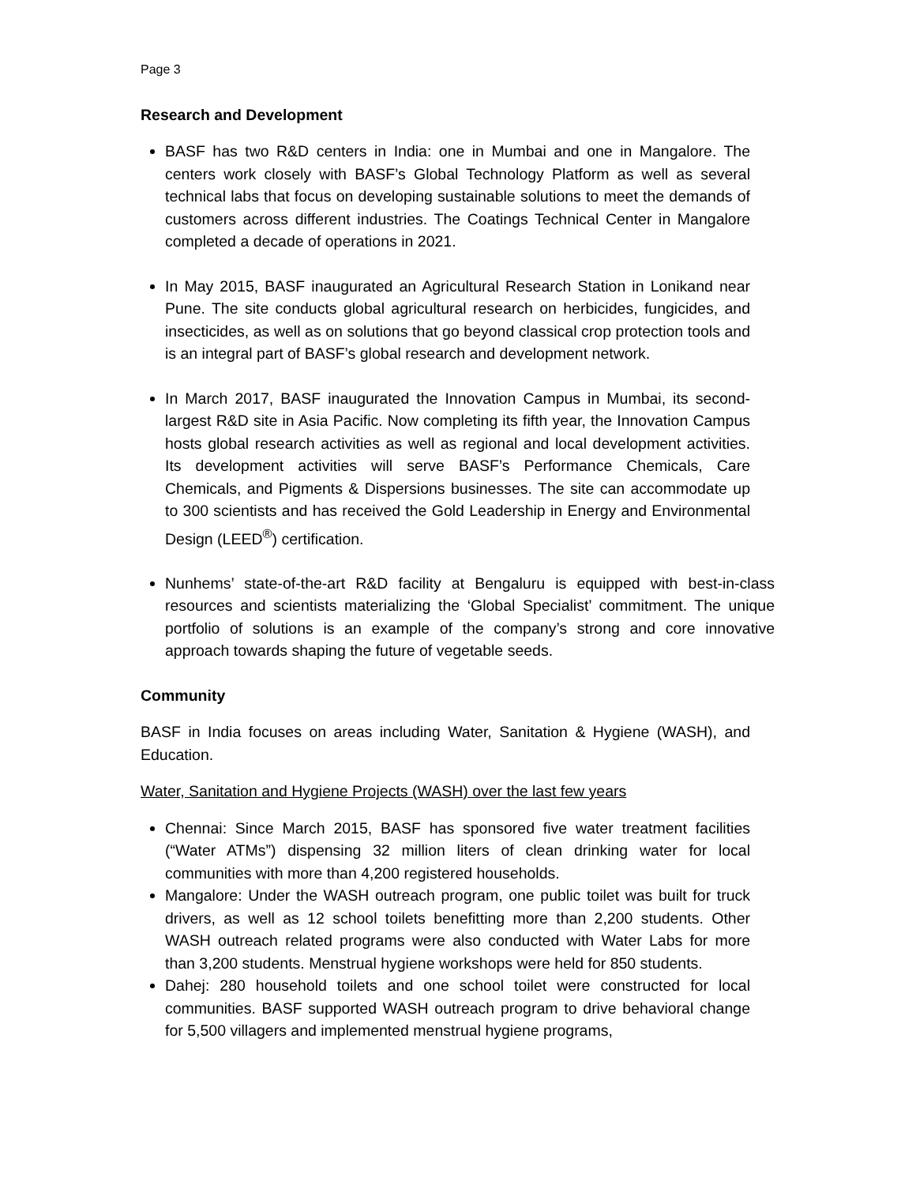Page 3
Research and Development
BASF has two R&D centers in India: one in Mumbai and one in Mangalore. The centers work closely with BASF’s Global Technology Platform as well as several technical labs that focus on developing sustainable solutions to meet the demands of customers across different industries. The Coatings Technical Center in Mangalore completed a decade of operations in 2021.
In May 2015, BASF inaugurated an Agricultural Research Station in Lonikand near Pune. The site conducts global agricultural research on herbicides, fungicides, and insecticides, as well as on solutions that go beyond classical crop protection tools and is an integral part of BASF’s global research and development network.
In March 2017, BASF inaugurated the Innovation Campus in Mumbai, its second-largest R&D site in Asia Pacific. Now completing its fifth year, the Innovation Campus hosts global research activities as well as regional and local development activities. Its development activities will serve BASF’s Performance Chemicals, Care Chemicals, and Pigments & Dispersions businesses. The site can accommodate up to 300 scientists and has received the Gold Leadership in Energy and Environmental Design (LEED<sup>®</sup>) certification.
Nunhems’ state-of-the-art R&D facility at Bengaluru is equipped with best-in-class resources and scientists materializing the ‘Global Specialist’ commitment. The unique portfolio of solutions is an example of the company’s strong and core innovative approach towards shaping the future of vegetable seeds.
Community
BASF in India focuses on areas including Water, Sanitation & Hygiene (WASH), and Education.
Water, Sanitation and Hygiene Projects (WASH) over the last few years
Chennai: Since March 2015, BASF has sponsored five water treatment facilities (“Water ATMs”) dispensing 32 million liters of clean drinking water for local communities with more than 4,200 registered households.
Mangalore: Under the WASH outreach program, one public toilet was built for truck drivers, as well as 12 school toilets benefitting more than 2,200 students. Other WASH outreach related programs were also conducted with Water Labs for more than 3,200 students. Menstrual hygiene workshops were held for 850 students.
Dahej: 280 household toilets and one school toilet were constructed for local communities. BASF supported WASH outreach program to drive behavioral change for 5,500 villagers and implemented menstrual hygiene programs,